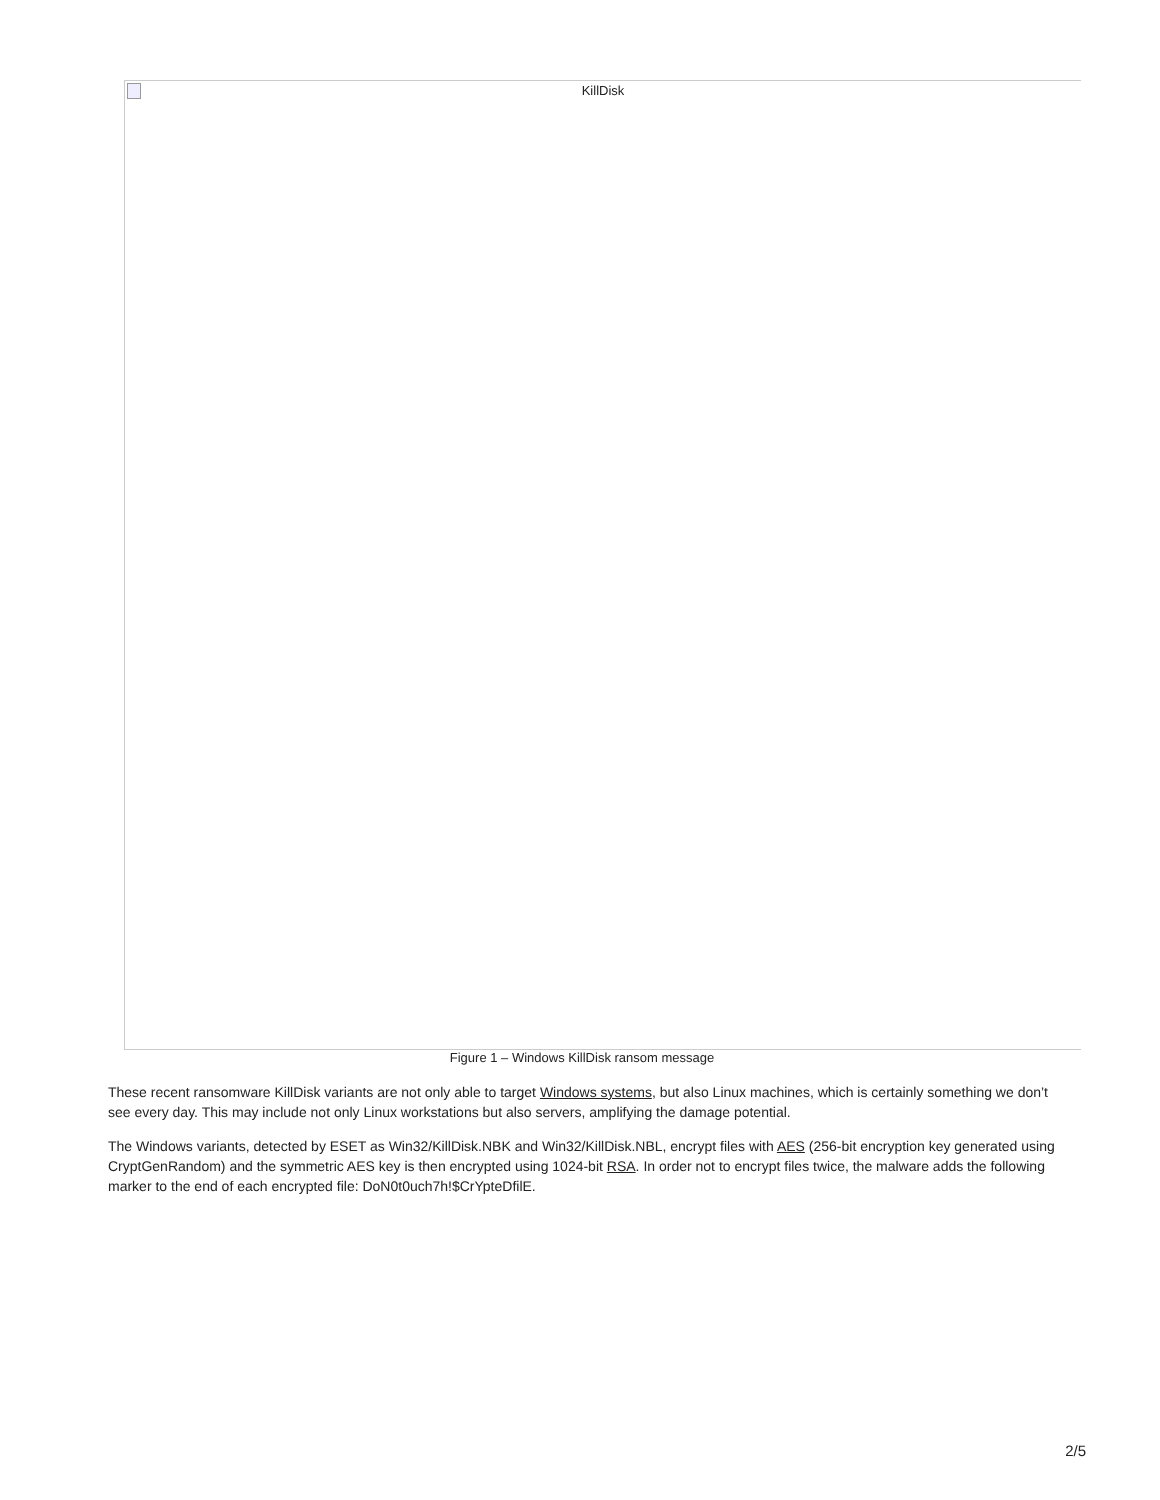KillDisk
Figure 1 – Windows KillDisk ransom message
These recent ransomware KillDisk variants are not only able to target Windows systems, but also Linux machines, which is certainly something we don’t see every day. This may include not only Linux workstations but also servers, amplifying the damage potential.
The Windows variants, detected by ESET as Win32/KillDisk.NBK and Win32/KillDisk.NBL, encrypt files with AES (256-bit encryption key generated using CryptGenRandom) and the symmetric AES key is then encrypted using 1024-bit RSA. In order not to encrypt files twice, the malware adds the following marker to the end of each encrypted file: DoN0t0uch7h!$CrYpteDfilE.
2/5